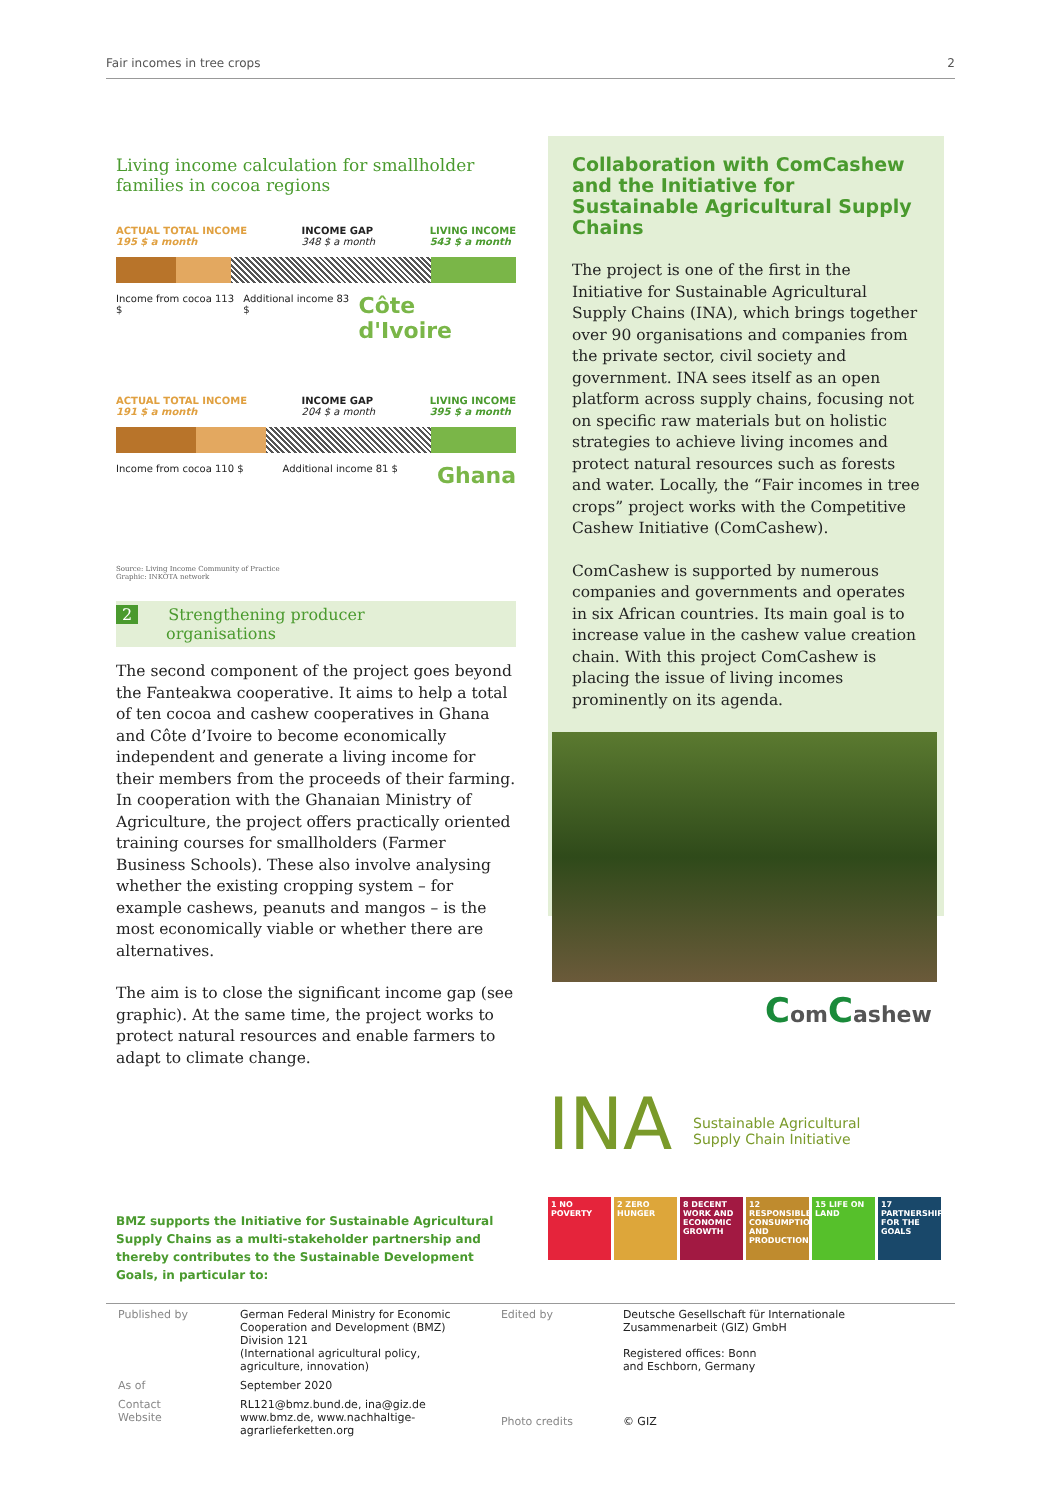Fair incomes in tree crops 2
Living income calculation for smallholder families in cocoa regions
ACTUAL TOTAL INCOME
195 $ a month INCOME GAP
348 $ a month LIVING INCOME
543 $ a month
Income from cocoa 113 $ Additional income 83 $ Côte d'Ivoire
ACTUAL TOTAL INCOME
191 $ a month INCOME GAP
204 $ a month LIVING INCOME
395 $ a month
Income from cocoa 110 $ Additional income 81 $ Ghana
Source: Living Income Community of Practice
Graphic: INKOTA network
2 Strengthening producer organisations
The second component of the project goes beyond the Fanteakwa cooperative. It aims to help a total of ten cocoa and cashew cooperatives in Ghana and Côte d’Ivoire to become economically independent and generate a living income for their members from the proceeds of their farming. In cooperation with the Ghanaian Ministry of Agriculture, the project offers practically oriented training courses for smallholders (Farmer Business Schools). These also involve analysing whether the existing cropping system – for example cashews, peanuts and mangos – is the most economically viable or whether there are alternatives.
The aim is to close the significant income gap (see graphic). At the same time, the project works to protect natural resources and enable farmers to adapt to climate change.
Collaboration with ComCashew and the Initiative for Sustainable Agricultural Supply Chains
The project is one of the first in the Initiative for Sustainable Agricultural Supply Chains (INA), which brings together over 90 organisations and companies from the private sector, civil society and government. INA sees itself as an open platform across supply chains, focusing not on specific raw materials but on holistic strategies to achieve living incomes and protect natural resources such as forests and water. Locally, the “Fair incomes in tree crops” project works with the Competitive Cashew Initiative (ComCashew).
ComCashew is supported by numerous companies and governments and operates in six African countries. Its main goal is to increase value in the cashew value creation chain. With this project ComCashew is placing the issue of living incomes prominently on its agenda.
Com Cashew
INA
Sustainable Agricultural
Supply Chain Initiative
BMZ supports the Initiative for Sustainable Agricultural Supply Chains as a multi-stakeholder partnership and thereby contributes to the Sustainable Development Goals, in particular to:
1 NO POVERTY 2 ZERO HUNGER 8 DECENT WORK AND ECONOMIC GROWTH
12 RESPONSIBLE CONSUMPTION AND PRODUCTION
15 LIFE ON LAND
17 PARTNERSHIPS FOR THE GOALS
| Published by | German Federal Ministry for Economic Cooperation and Development (BMZ) Division 121 (International agricultural policy, agriculture, innovation) |
| As of | September 2020 |
| Contact Website | RL121@bmz.bund.de, ina@giz.de www.bmz.de, www.nachhaltige-agrarlieferketten.org |
| Edited by | Deutsche Gesellschaft für Internationale Zusammenarbeit (GIZ) GmbH Registered offices: Bonn and Eschborn, Germany |
| Photo credits | © GIZ |